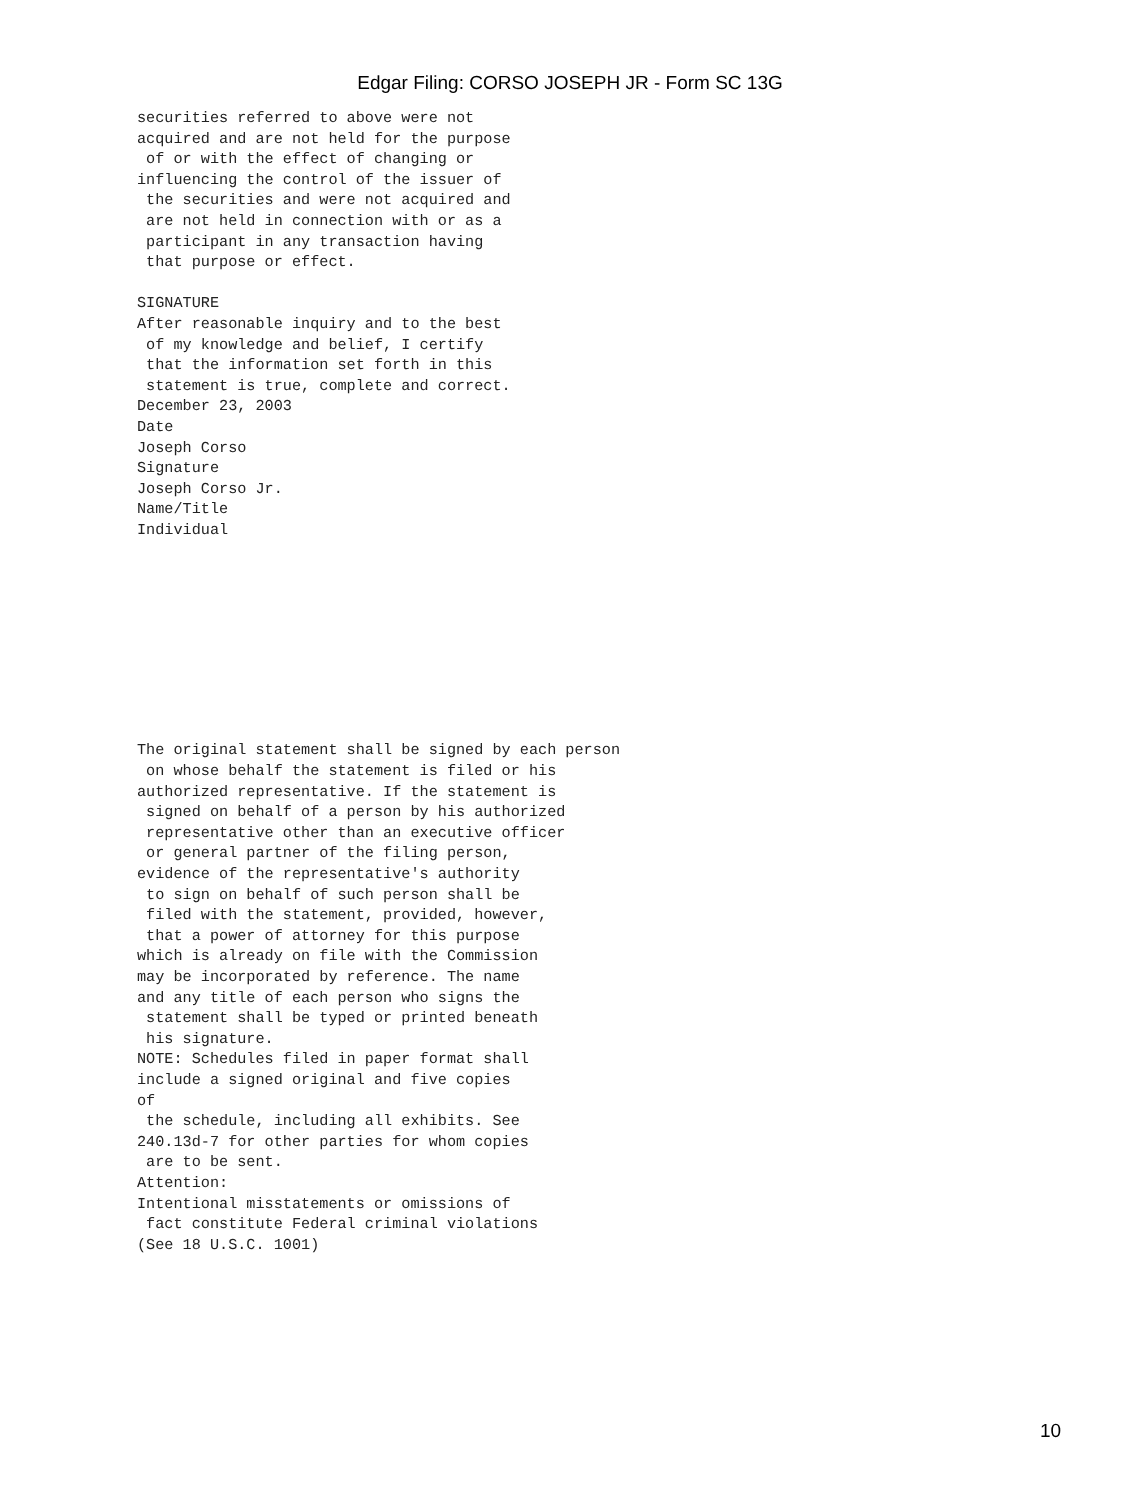Edgar Filing: CORSO JOSEPH JR - Form SC 13G
securities referred to above were not
acquired and are not held for the purpose
 of or with the effect of changing or
influencing the control of the issuer of
 the securities and were not acquired and
 are not held in connection with or as a
 participant in any transaction having
 that purpose or effect.

SIGNATURE
After reasonable inquiry and to the best
 of my knowledge and belief, I certify
 that the information set forth in this
 statement is true, complete and correct.
December 23, 2003
Date
Joseph Corso
Signature
Joseph Corso Jr.
Name/Title
Individual
The original statement shall be signed by each person
 on whose behalf the statement is filed or his
authorized representative. If the statement is
 signed on behalf of a person by his authorized
 representative other than an executive officer
 or general partner of the filing person,
evidence of the representative's authority
 to sign on behalf of such person shall be
 filed with the statement, provided, however,
 that a power of attorney for this purpose
which is already on file with the Commission
may be incorporated by reference. The name
and any title of each person who signs the
 statement shall be typed or printed beneath
 his signature.
NOTE: Schedules filed in paper format shall
include a signed original and five copies
of
 the schedule, including all exhibits. See
240.13d-7 for other parties for whom copies
 are to be sent.
Attention:
Intentional misstatements or omissions of
 fact constitute Federal criminal violations
(See 18 U.S.C. 1001)
10